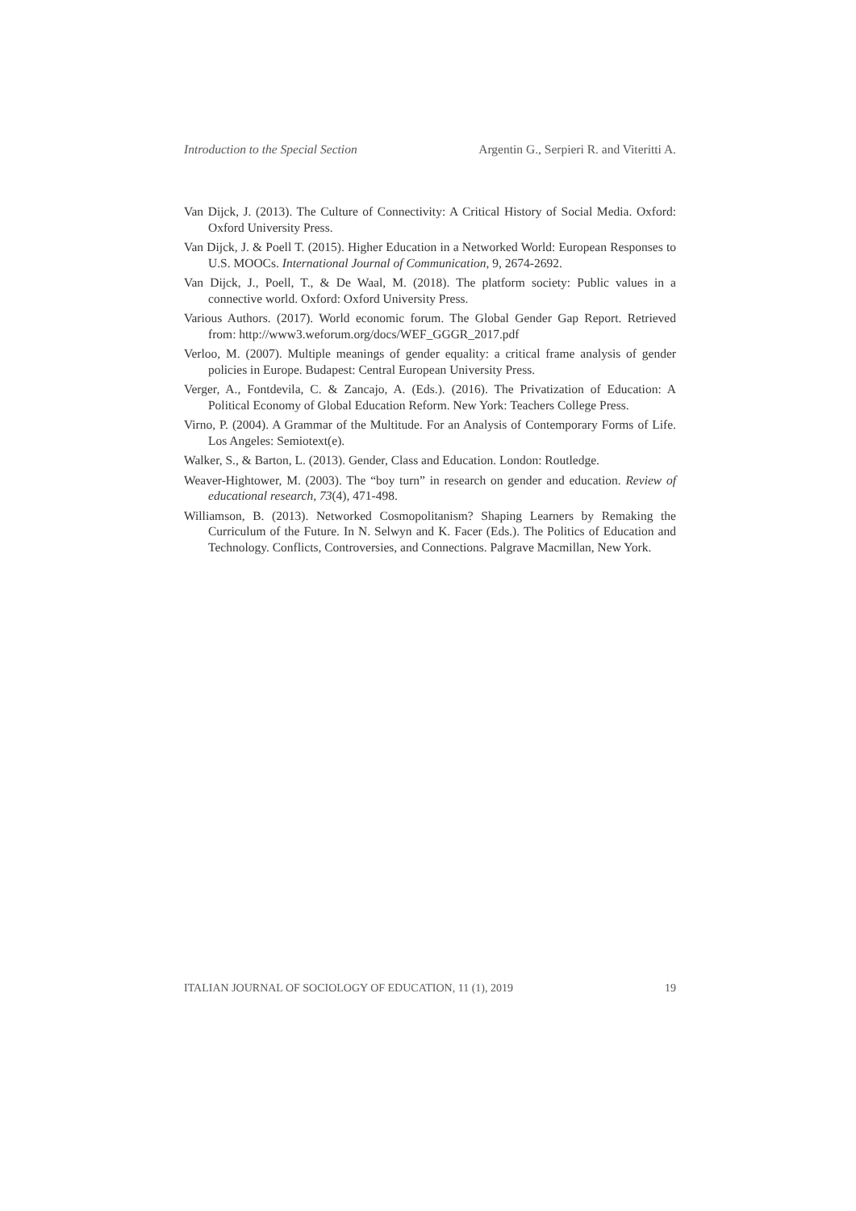Introduction to the Special Section Argentin G., Serpieri R. and Viteritti A.
Van Dijck, J. (2013). The Culture of Connectivity: A Critical History of Social Media. Oxford: Oxford University Press.
Van Dijck, J. & Poell T. (2015). Higher Education in a Networked World: European Responses to U.S. MOOCs. International Journal of Communication, 9, 2674-2692.
Van Dijck, J., Poell, T., & De Waal, M. (2018). The platform society: Public values in a connective world. Oxford: Oxford University Press.
Various Authors. (2017). World economic forum. The Global Gender Gap Report. Retrieved from: http://www3.weforum.org/docs/WEF_GGGR_2017.pdf
Verloo, M. (2007). Multiple meanings of gender equality: a critical frame analysis of gender policies in Europe. Budapest: Central European University Press.
Verger, A., Fontdevila, C. & Zancajo, A. (Eds.). (2016). The Privatization of Education: A Political Economy of Global Education Reform. New York: Teachers College Press.
Virno, P. (2004). A Grammar of the Multitude. For an Analysis of Contemporary Forms of Life. Los Angeles: Semiotext(e).
Walker, S., & Barton, L. (2013). Gender, Class and Education. London: Routledge.
Weaver-Hightower, M. (2003). The “boy turn” in research on gender and education. Review of educational research, 73(4), 471-498.
Williamson, B. (2013). Networked Cosmopolitanism? Shaping Learners by Remaking the Curriculum of the Future. In N. Selwyn and K. Facer (Eds.). The Politics of Education and Technology. Conflicts, Controversies, and Connections. Palgrave Macmillan, New York.
ITALIAN JOURNAL OF SOCIOLOGY OF EDUCATION, 11 (1), 2019 19